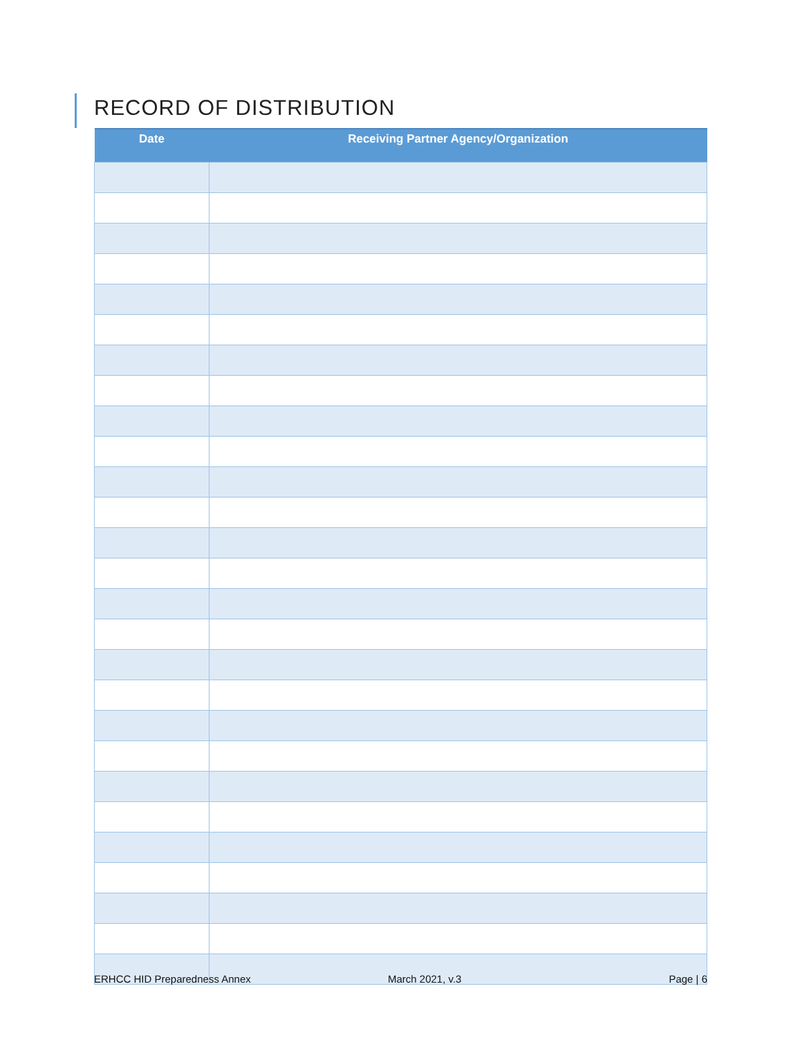RECORD OF DISTRIBUTION
| Date | Receiving Partner Agency/Organization |
| --- | --- |
ERHCC HID Preparedness Annex March 2021, v.3 Page | 6